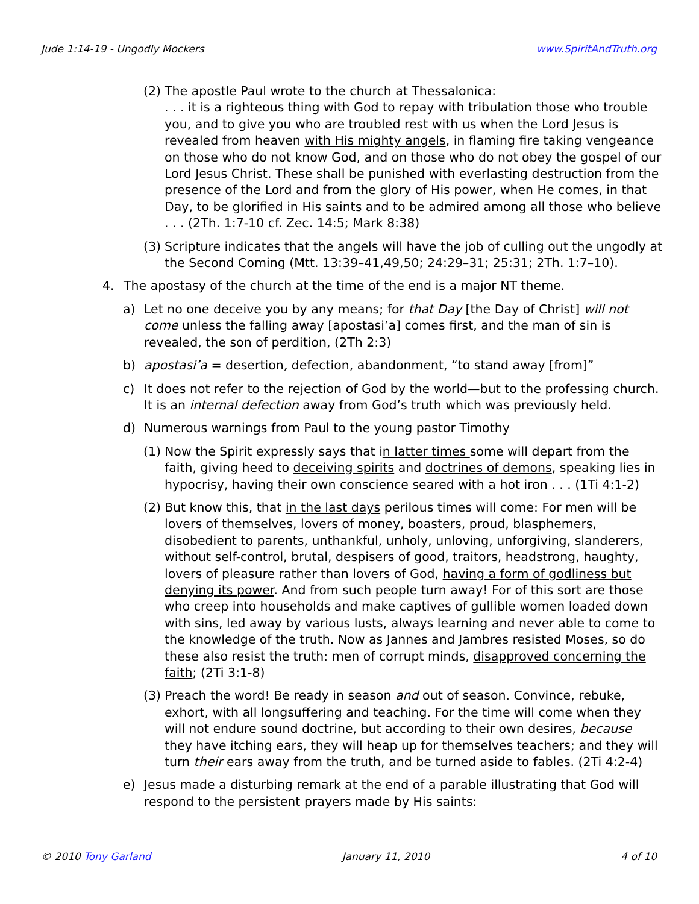Jude 1:14-19 - Ungodly Mockers www.SpiritAndTruth.org
(2)
The apostle Paul wrote to the church at Thessalonica:
. . . it is a righteous thing with God to repay with tribulation those who trouble you, and to give you who are troubled rest with us when the Lord Jesus is revealed from heaven with His mighty angels, in flaming fire taking vengeance on those who do not know God, and on those who do not obey the gospel of our Lord Jesus Christ. These shall be punished with everlasting destruction from the presence of the Lord and from the glory of His power, when He comes, in that Day, to be glorified in His saints and to be admired among all those who believe . . . (2Th. 1:7-10 cf. Zec. 14:5; Mark 8:38)
(3)
Scripture indicates that the angels will have the job of culling out the ungodly at the Second Coming (Mtt. 13:39–41,49,50; 24:29–31; 25:31; 2Th. 1:7–10).
4. The apostasy of the church at the time of the end is a major NT theme.
a) Let no one deceive you by any means; for that Day [the Day of Christ] will not come unless the falling away [apostasi’a] comes first, and the man of sin is revealed, the son of perdition, (2Th 2:3)
b) apostasi’a = desertion, defection, abandonment, “to stand away [from]”
c) It does not refer to the rejection of God by the world—but to the professing church. It is an internal defection away from God’s truth which was previously held.
d) Numerous warnings from Paul to the young pastor Timothy
(1)
Now the Spirit expressly says that in latter times some will depart from the faith, giving heed to deceiving spirits and doctrines of demons, speaking lies in hypocrisy, having their own conscience seared with a hot iron . . . (1Ti 4:1-2)
(2)
But know this, that in the last days perilous times will come: For men will be lovers of themselves, lovers of money, boasters, proud, blasphemers, disobedient to parents, unthankful, unholy, unloving, unforgiving, slanderers, without self-control, brutal, despisers of good, traitors, headstrong, haughty, lovers of pleasure rather than lovers of God, having a form of godliness but denying its power. And from such people turn away! For of this sort are those who creep into households and make captives of gullible women loaded down with sins, led away by various lusts, always learning and never able to come to the knowledge of the truth. Now as Jannes and Jambres resisted Moses, so do these also resist the truth: men of corrupt minds, disapproved concerning the faith; (2Ti 3:1-8)
(3)
Preach the word! Be ready in season and out of season. Convince, rebuke, exhort, with all longsuffering and teaching. For the time will come when they will not endure sound doctrine, but according to their own desires, because they have itching ears, they will heap up for themselves teachers; and they will turn their ears away from the truth, and be turned aside to fables. (2Ti 4:2-4)
e) Jesus made a disturbing remark at the end of a parable illustrating that God will respond to the persistent prayers made by His saints:
© 2010 Tony Garland January 11, 2010 4 of 10